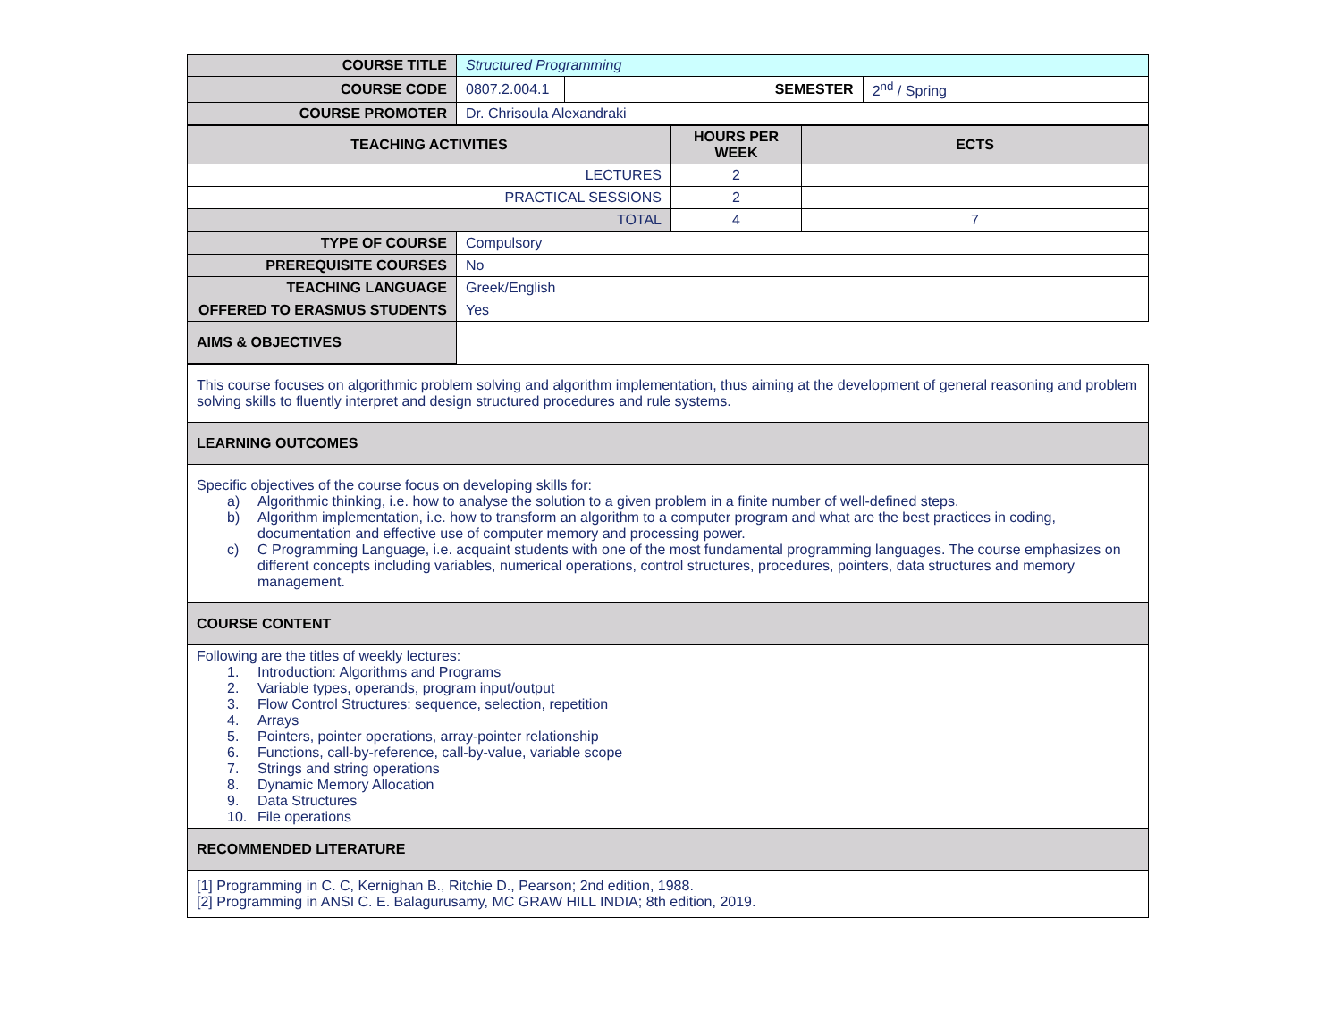| COURSE TITLE | Structured Programming | | |
| COURSE CODE | 0807.2.004.1 | SEMESTER | 2<sup>nd</sup> / Spring |
| COURSE PROMOTER | Dr. Chrisoula Alexandraki | | |
| TEACHING ACTIVITIES | HOURS PER WEEK | ECTS |
| --- | --- | --- |
| LECTURES | 2 | |
| PRACTICAL SESSIONS | 2 | |
| TOTAL | 4 | 7 |
| TYPE OF COURSE | Compulsory |
| PREREQUISITE COURSES | No |
| TEACHING LANGUAGE | Greek/English |
| OFFERED TO ERASMUS STUDENTS | Yes |
| AIMS & OBJECTIVES | |
| This course focuses on algorithmic problem solving and algorithm implementation, thus aiming at the development of general reasoning and problem solving skills to fluently interpret and design structured procedures and rule systems. |
| LEARNING OUTCOMES |
| Specific objectives of the course focus on developing skills for: a) Algorithmic thinking, i.e. how to analyse the solution to a given problem in a finite number of well-defined steps. b) Algorithm implementation, i.e. how to transform an algorithm to a computer program and what are the best practices in coding, documentation and effective use of computer memory and processing power. c) C Programming Language, i.e. acquaint students with one of the most fundamental programming languages. The course emphasizes on different concepts including variables, numerical operations, control structures, procedures, pointers, data structures and memory management. |
| COURSE CONTENT |
| Following are the titles of weekly lectures: 1. Introduction: Algorithms and Programs 2. Variable types, operands, program input/output 3. Flow Control Structures: sequence, selection, repetition 4. Arrays 5. Pointers, pointer operations, array-pointer relationship 6. Functions, call-by-reference, call-by-value, variable scope 7. Strings and string operations 8. Dynamic Memory Allocation 9. Data Structures 10. File operations |
| RECOMMENDED LITERATURE |
| [1] Programming in C. C, Kernighan B., Ritchie D., Pearson; 2nd edition, 1988. [2] Programming in ANSI C. E. Balagurusamy, MC GRAW HILL INDIA; 8th edition, 2019. |